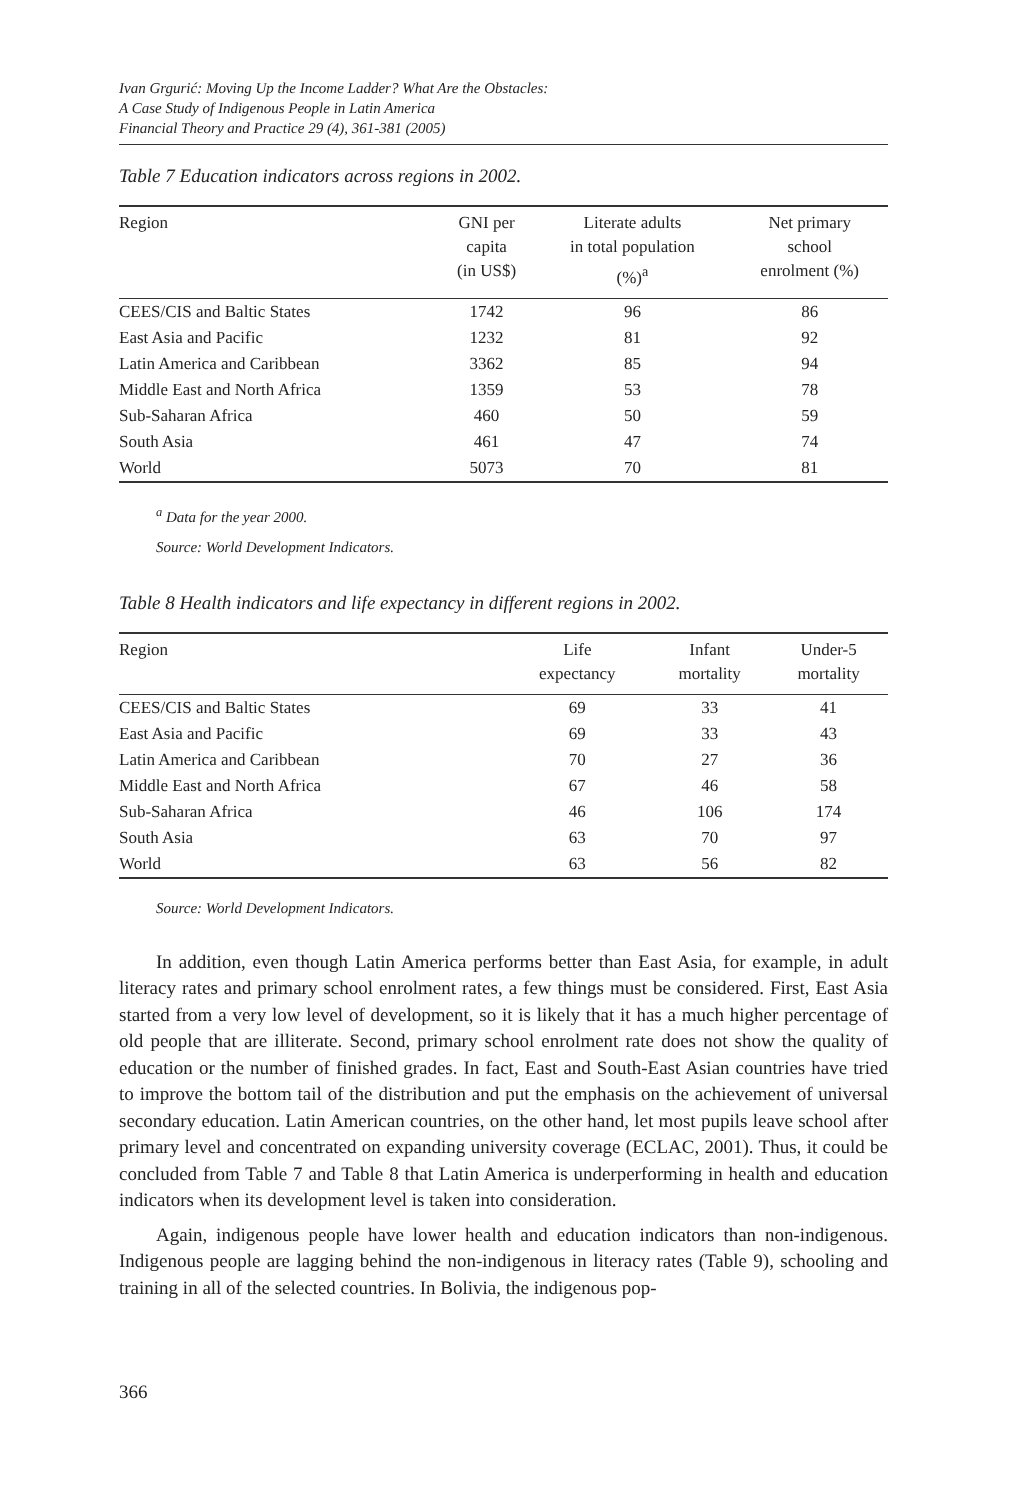Ivan Grgurić: Moving Up the Income Ladder? What Are the Obstacles:
A Case Study of Indigenous People in Latin America
Financial Theory and Practice 29 (4), 361-381 (2005)
Table 7 Education indicators across regions in 2002.
| Region | GNI per capita (in US$) | Literate adults in total population (%)<sup>a</sup> | Net primary school enrolment (%) |
| --- | --- | --- | --- |
| CEES/CIS and Baltic States | 1742 | 96 | 86 |
| East Asia and Pacific | 1232 | 81 | 92 |
| Latin America and Caribbean | 3362 | 85 | 94 |
| Middle East and North Africa | 1359 | 53 | 78 |
| Sub-Saharan Africa | 460 | 50 | 59 |
| South Asia | 461 | 47 | 74 |
| World | 5073 | 70 | 81 |
<sup>a</sup> Data for the year 2000.
Source: World Development Indicators.
Table 8 Health indicators and life expectancy in different regions in 2002.
| Region | Life expectancy | Infant mortality | Under-5 mortality |
| --- | --- | --- | --- |
| CEES/CIS and Baltic States | 69 | 33 | 41 |
| East Asia and Pacific | 69 | 33 | 43 |
| Latin America and Caribbean | 70 | 27 | 36 |
| Middle East and North Africa | 67 | 46 | 58 |
| Sub-Saharan Africa | 46 | 106 | 174 |
| South Asia | 63 | 70 | 97 |
| World | 63 | 56 | 82 |
Source: World Development Indicators.
In addition, even though Latin America performs better than East Asia, for example, in adult literacy rates and primary school enrolment rates, a few things must be considered. First, East Asia started from a very low level of development, so it is likely that it has a much higher percentage of old people that are illiterate. Second, primary school enrolment rate does not show the quality of education or the number of finished grades. In fact, East and South-East Asian countries have tried to improve the bottom tail of the distribution and put the emphasis on the achievement of universal secondary education. Latin American countries, on the other hand, let most pupils leave school after primary level and concentrated on expanding university coverage (ECLAC, 2001). Thus, it could be concluded from Table 7 and Table 8 that Latin America is underperforming in health and education indicators when its development level is taken into consideration.
Again, indigenous people have lower health and education indicators than non-indigenous. Indigenous people are lagging behind the non-indigenous in literacy rates (Table 9), schooling and training in all of the selected countries. In Bolivia, the indigenous pop-
366